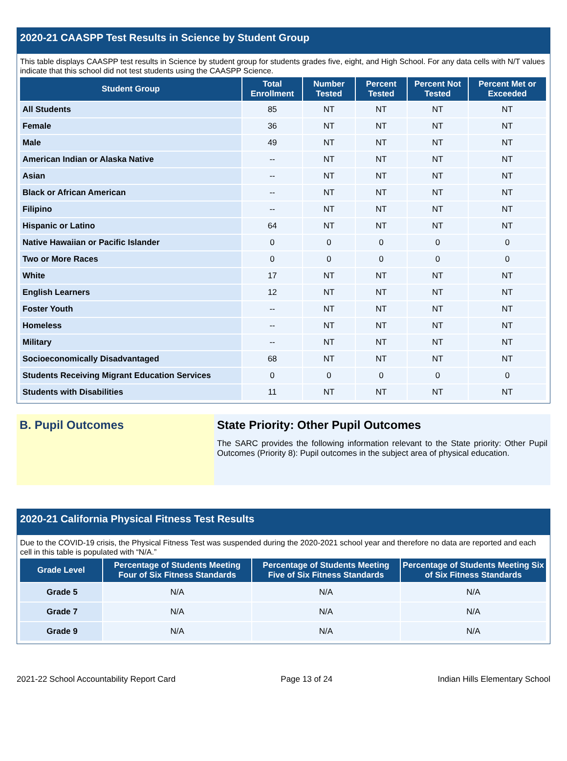2020-21 CAASPP Test Results in Science by Student Group
This table displays CAASPP test results in Science by student group for students grades five, eight, and High School. For any data cells with N/T values indicate that this school did not test students using the CAASPP Science.
| Student Group | Total Enrollment | Number Tested | Percent Tested | Percent Not Tested | Percent Met or Exceeded |
| --- | --- | --- | --- | --- | --- |
| All Students | 85 | NT | NT | NT | NT |
| Female | 36 | NT | NT | NT | NT |
| Male | 49 | NT | NT | NT | NT |
| American Indian or Alaska Native | -- | NT | NT | NT | NT |
| Asian | -- | NT | NT | NT | NT |
| Black or African American | -- | NT | NT | NT | NT |
| Filipino | -- | NT | NT | NT | NT |
| Hispanic or Latino | 64 | NT | NT | NT | NT |
| Native Hawaiian or Pacific Islander | 0 | 0 | 0 | 0 | 0 |
| Two or More Races | 0 | 0 | 0 | 0 | 0 |
| White | 17 | NT | NT | NT | NT |
| English Learners | 12 | NT | NT | NT | NT |
| Foster Youth | -- | NT | NT | NT | NT |
| Homeless | -- | NT | NT | NT | NT |
| Military | -- | NT | NT | NT | NT |
| Socioeconomically Disadvantaged | 68 | NT | NT | NT | NT |
| Students Receiving Migrant Education Services | 0 | 0 | 0 | 0 | 0 |
| Students with Disabilities | 11 | NT | NT | NT | NT |
B. Pupil Outcomes State Priority: Other Pupil Outcomes
The SARC provides the following information relevant to the State priority: Other Pupil Outcomes (Priority 8): Pupil outcomes in the subject area of physical education.
2020-21 California Physical Fitness Test Results
Due to the COVID-19 crisis, the Physical Fitness Test was suspended during the 2020-2021 school year and therefore no data are reported and each cell in this table is populated with “N/A.”
| Grade Level | Percentage of Students Meeting Four of Six Fitness Standards | Percentage of Students Meeting Five of Six Fitness Standards | Percentage of Students Meeting Six of Six Fitness Standards |
| --- | --- | --- | --- |
| Grade 5 | N/A | N/A | N/A |
| Grade 7 | N/A | N/A | N/A |
| Grade 9 | N/A | N/A | N/A |
2021-22 School Accountability Report Card Page 13 of 24 Indian Hills Elementary School